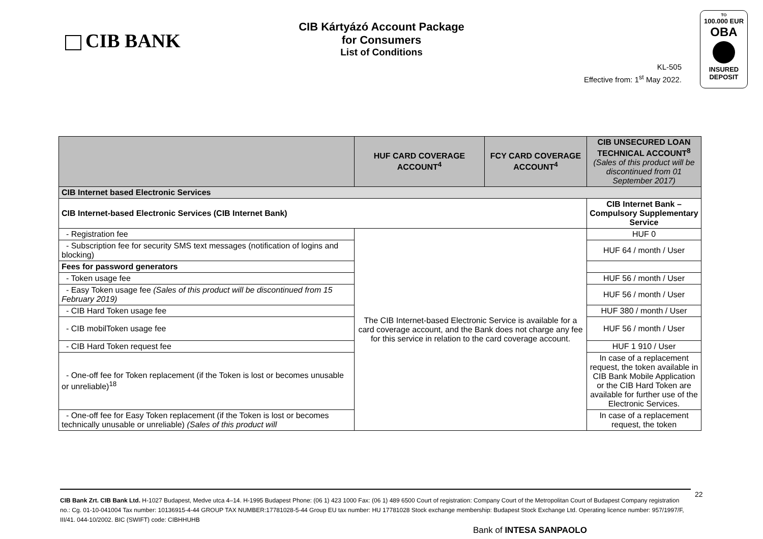CIB BANK
CIB Kártyázó Account Package
for Consumers
List of Conditions
KL-505
Effective from: 1<sup>st</sup> May 2022.
TO
100.000 EUR
OBA
INSURED
DEPOSIT
| | HUF CARD COVERAGE ACCOUNT<sup>4</sup> | FCY CARD COVERAGE ACCOUNT<sup>4</sup> | CIB UNSECURED LOAN TECHNICAL ACCOUNT<sup>8</sup> (Sales of this product will be discontinued from 01 September 2017) |
| --- | --- | --- | --- |
| CIB Internet based Electronic Services | | | |
| CIB Internet-based Electronic Services (CIB Internet Bank) | | | CIB Internet Bank – Compulsory Supplementary Service |
| - Registration fee | The CIB Internet-based Electronic Service is available for a card coverage account, and the Bank does not charge any fee for this service in relation to the card coverage account. | | HUF 0 |
| - Subscription fee for security SMS text messages (notification of logins and blocking) | | | HUF 64 / month / User |
| Fees for password generators | | | |
| - Token usage fee | | | HUF 56 / month / User |
| - Easy Token usage fee (Sales of this product will be discontinued from 15 February 2019) | | | HUF 56 / month / User |
| - CIB Hard Token usage fee | | | HUF 380 / month / User |
| - CIB mobilToken usage fee | | | HUF 56 / month / User |
| - CIB Hard Token request fee | | | HUF 1 910 / User |
| - One-off fee for Token replacement (if the Token is lost or becomes unusable or unreliable)<sup>18</sup> | | | In case of a replacement request, the token available in CIB Bank Mobile Application or the CIB Hard Token are available for further use of the Electronic Services. |
| - One-off fee for Easy Token replacement (if the Token is lost or becomes technically unusable or unreliable) (Sales of this product will | | | In case of a replacement request, the token |
CIB Bank Zrt. CIB Bank Ltd. H-1027 Budapest, Medve utca 4–14. H-1995 Budapest Phone: (06 1) 423 1000 Fax: (06 1) 489 6500 Court of registration: Company Court of the Metropolitan Court of Budapest Company registration no.: Cg. 01-10-041004 Tax number: 10136915-4-44 GROUP TAX NUMBER:17781028-5-44 Group EU tax number: HU 17781028 Stock exchange membership: Budapest Stock Exchange Ltd. Operating licence number: 957/1997/F, III/41. 044-10/2002. BIC (SWIFT) code: CIBHHUHB
22
Bank of INTESA SANPAOLO